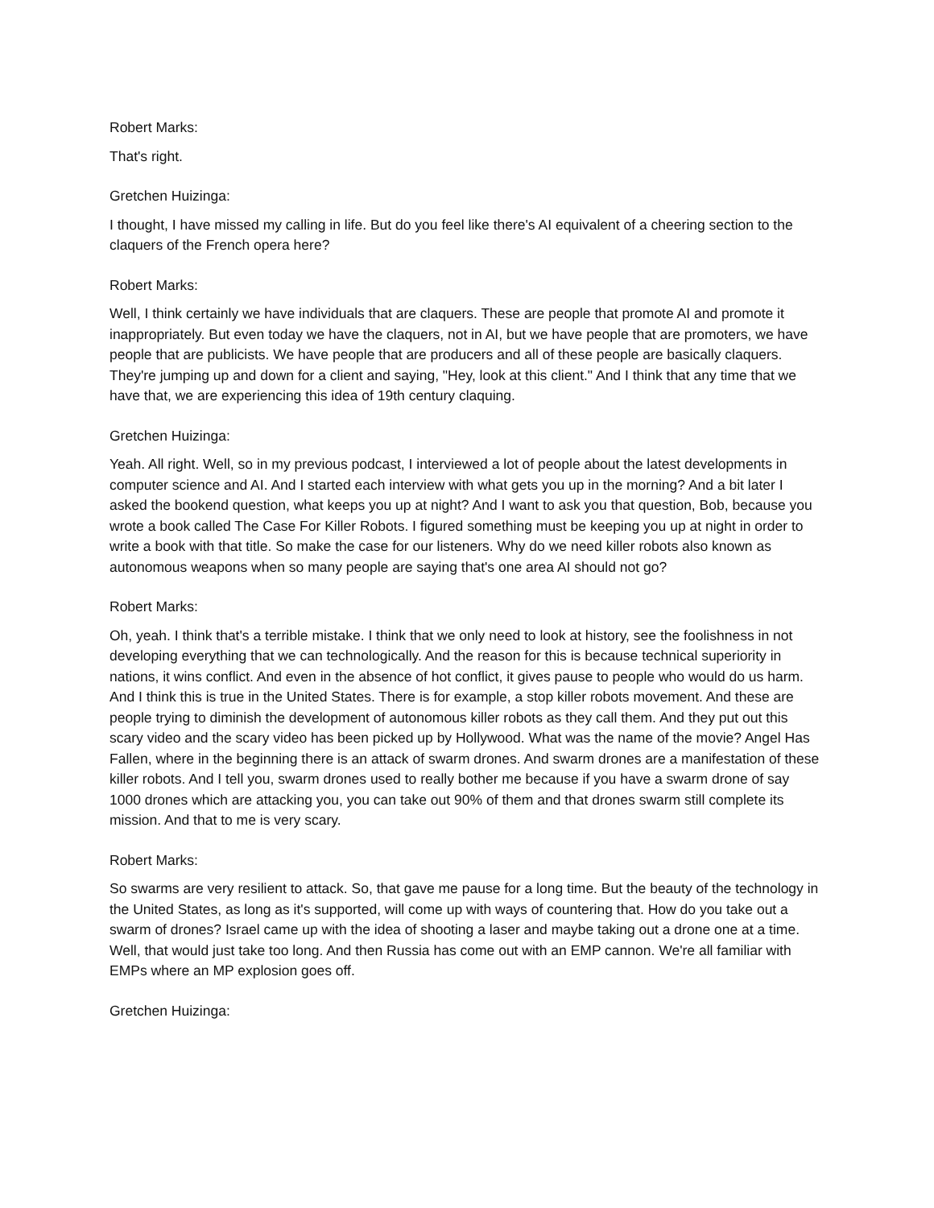Robert Marks:
That's right.
Gretchen Huizinga:
I thought, I have missed my calling in life. But do you feel like there's AI equivalent of a cheering section to the claquers of the French opera here?
Robert Marks:
Well, I think certainly we have individuals that are claquers. These are people that promote AI and promote it inappropriately. But even today we have the claquers, not in AI, but we have people that are promoters, we have people that are publicists. We have people that are producers and all of these people are basically claquers. They're jumping up and down for a client and saying, "Hey, look at this client." And I think that any time that we have that, we are experiencing this idea of 19th century claquing.
Gretchen Huizinga:
Yeah. All right. Well, so in my previous podcast, I interviewed a lot of people about the latest developments in computer science and AI. And I started each interview with what gets you up in the morning? And a bit later I asked the bookend question, what keeps you up at night? And I want to ask you that question, Bob, because you wrote a book called The Case For Killer Robots. I figured something must be keeping you up at night in order to write a book with that title. So make the case for our listeners. Why do we need killer robots also known as autonomous weapons when so many people are saying that's one area AI should not go?
Robert Marks:
Oh, yeah. I think that's a terrible mistake. I think that we only need to look at history, see the foolishness in not developing everything that we can technologically. And the reason for this is because technical superiority in nations, it wins conflict. And even in the absence of hot conflict, it gives pause to people who would do us harm. And I think this is true in the United States. There is for example, a stop killer robots movement. And these are people trying to diminish the development of autonomous killer robots as they call them. And they put out this scary video and the scary video has been picked up by Hollywood. What was the name of the movie? Angel Has Fallen, where in the beginning there is an attack of swarm drones. And swarm drones are a manifestation of these killer robots. And I tell you, swarm drones used to really bother me because if you have a swarm drone of say 1000 drones which are attacking you, you can take out 90% of them and that drones swarm still complete its mission. And that to me is very scary.
Robert Marks:
So swarms are very resilient to attack. So, that gave me pause for a long time. But the beauty of the technology in the United States, as long as it's supported, will come up with ways of countering that. How do you take out a swarm of drones? Israel came up with the idea of shooting a laser and maybe taking out a drone one at a time. Well, that would just take too long. And then Russia has come out with an EMP cannon. We're all familiar with EMPs where an MP explosion goes off.
Gretchen Huizinga: